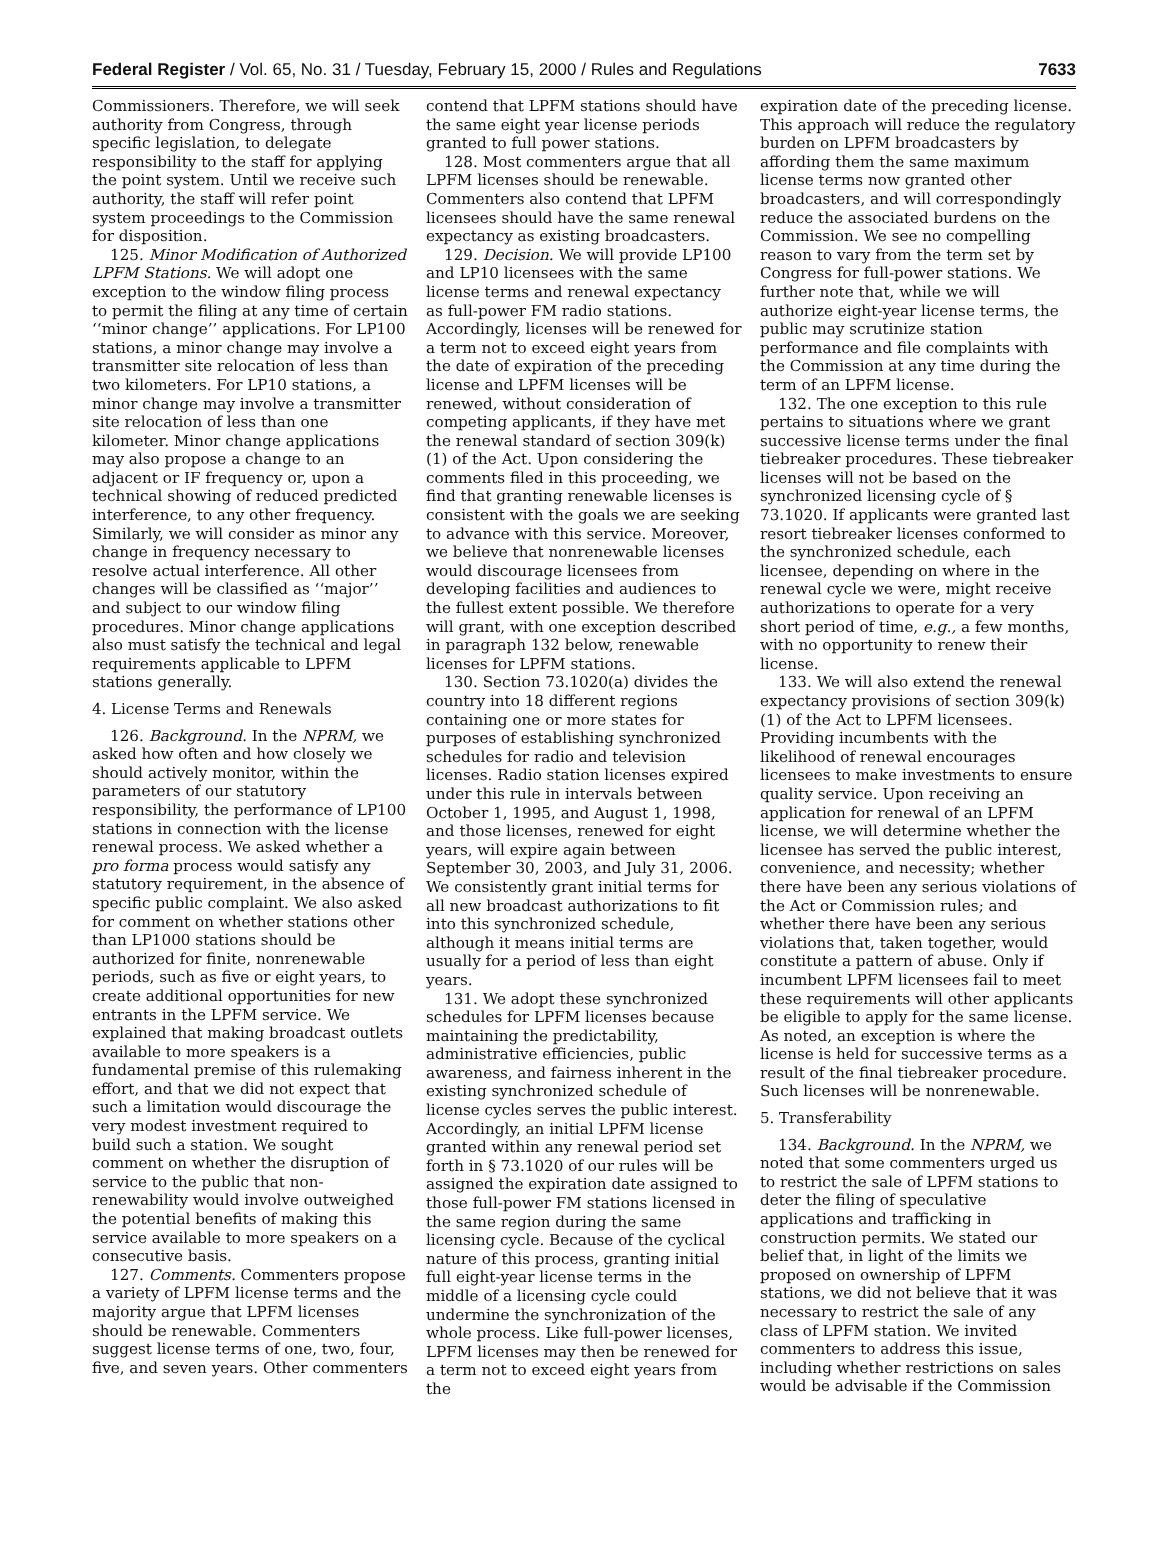Federal Register / Vol. 65, No. 31 / Tuesday, February 15, 2000 / Rules and Regulations 7633
Commissioners. Therefore, we will seek authority from Congress, through specific legislation, to delegate responsibility to the staff for applying the point system. Until we receive such authority, the staff will refer point system proceedings to the Commission for disposition.
125. Minor Modification of Authorized LPFM Stations. We will adopt one exception to the window filing process to permit the filing at any time of certain ‘‘minor change’’ applications. For LP100 stations, a minor change may involve a transmitter site relocation of less than two kilometers. For LP10 stations, a minor change may involve a transmitter site relocation of less than one kilometer. Minor change applications may also propose a change to an adjacent or IF frequency or, upon a technical showing of reduced predicted interference, to any other frequency. Similarly, we will consider as minor any change in frequency necessary to resolve actual interference. All other changes will be classified as ‘‘major’’ and subject to our window filing procedures. Minor change applications also must satisfy the technical and legal requirements applicable to LPFM stations generally.
4. License Terms and Renewals
126. Background. In the NPRM, we asked how often and how closely we should actively monitor, within the parameters of our statutory responsibility, the performance of LP100 stations in connection with the license renewal process. We asked whether a pro forma process would satisfy any statutory requirement, in the absence of specific public complaint. We also asked for comment on whether stations other than LP1000 stations should be authorized for finite, nonrenewable periods, such as five or eight years, to create additional opportunities for new entrants in the LPFM service. We explained that making broadcast outlets available to more speakers is a fundamental premise of this rulemaking effort, and that we did not expect that such a limitation would discourage the very modest investment required to build such a station. We sought comment on whether the disruption of service to the public that non-renewability would involve outweighed the potential benefits of making this service available to more speakers on a consecutive basis.
127. Comments. Commenters propose a variety of LPFM license terms and the majority argue that LPFM licenses should be renewable. Commenters suggest license terms of one, two, four, five, and seven years. Other commenters
contend that LPFM stations should have the same eight year license periods granted to full power stations.
128. Most commenters argue that all LPFM licenses should be renewable. Commenters also contend that LPFM licensees should have the same renewal expectancy as existing broadcasters.
129. Decision. We will provide LP100 and LP10 licensees with the same license terms and renewal expectancy as full-power FM radio stations. Accordingly, licenses will be renewed for a term not to exceed eight years from the date of expiration of the preceding license and LPFM licenses will be renewed, without consideration of competing applicants, if they have met the renewal standard of section 309(k)(1) of the Act. Upon considering the comments filed in this proceeding, we find that granting renewable licenses is consistent with the goals we are seeking to advance with this service. Moreover, we believe that nonrenewable licenses would discourage licensees from developing facilities and audiences to the fullest extent possible. We therefore will grant, with one exception described in paragraph 132 below, renewable licenses for LPFM stations.
130. Section 73.1020(a) divides the country into 18 different regions containing one or more states for purposes of establishing synchronized schedules for radio and television licenses. Radio station licenses expired under this rule in intervals between October 1, 1995, and August 1, 1998, and those licenses, renewed for eight years, will expire again between September 30, 2003, and July 31, 2006. We consistently grant initial terms for all new broadcast authorizations to fit into this synchronized schedule, although it means initial terms are usually for a period of less than eight years.
131. We adopt these synchronized schedules for LPFM licenses because maintaining the predictability, administrative efficiencies, public awareness, and fairness inherent in the existing synchronized schedule of license cycles serves the public interest. Accordingly, an initial LPFM license granted within any renewal period set forth in § 73.1020 of our rules will be assigned the expiration date assigned to those full-power FM stations licensed in the same region during the same licensing cycle. Because of the cyclical nature of this process, granting initial full eight-year license terms in the middle of a licensing cycle could undermine the synchronization of the whole process. Like full-power licenses, LPFM licenses may then be renewed for a term not to exceed eight years from the
expiration date of the preceding license. This approach will reduce the regulatory burden on LPFM broadcasters by affording them the same maximum license terms now granted other broadcasters, and will correspondingly reduce the associated burdens on the Commission. We see no compelling reason to vary from the term set by Congress for full-power stations. We further note that, while we will authorize eight-year license terms, the public may scrutinize station performance and file complaints with the Commission at any time during the term of an LPFM license.
132. The one exception to this rule pertains to situations where we grant successive license terms under the final tiebreaker procedures. These tiebreaker licenses will not be based on the synchronized licensing cycle of § 73.1020. If applicants were granted last resort tiebreaker licenses conformed to the synchronized schedule, each licensee, depending on where in the renewal cycle we were, might receive authorizations to operate for a very short period of time, e.g., a few months, with no opportunity to renew their license.
133. We will also extend the renewal expectancy provisions of section 309(k)(1) of the Act to LPFM licensees. Providing incumbents with the likelihood of renewal encourages licensees to make investments to ensure quality service. Upon receiving an application for renewal of an LPFM license, we will determine whether the licensee has served the public interest, convenience, and necessity; whether there have been any serious violations of the Act or Commission rules; and whether there have been any serious violations that, taken together, would constitute a pattern of abuse. Only if incumbent LPFM licensees fail to meet these requirements will other applicants be eligible to apply for the same license. As noted, an exception is where the license is held for successive terms as a result of the final tiebreaker procedure. Such licenses will be nonrenewable.
5. Transferability
134. Background. In the NPRM, we noted that some commenters urged us to restrict the sale of LPFM stations to deter the filing of speculative applications and trafficking in construction permits. We stated our belief that, in light of the limits we proposed on ownership of LPFM stations, we did not believe that it was necessary to restrict the sale of any class of LPFM station. We invited commenters to address this issue, including whether restrictions on sales would be advisable if the Commission